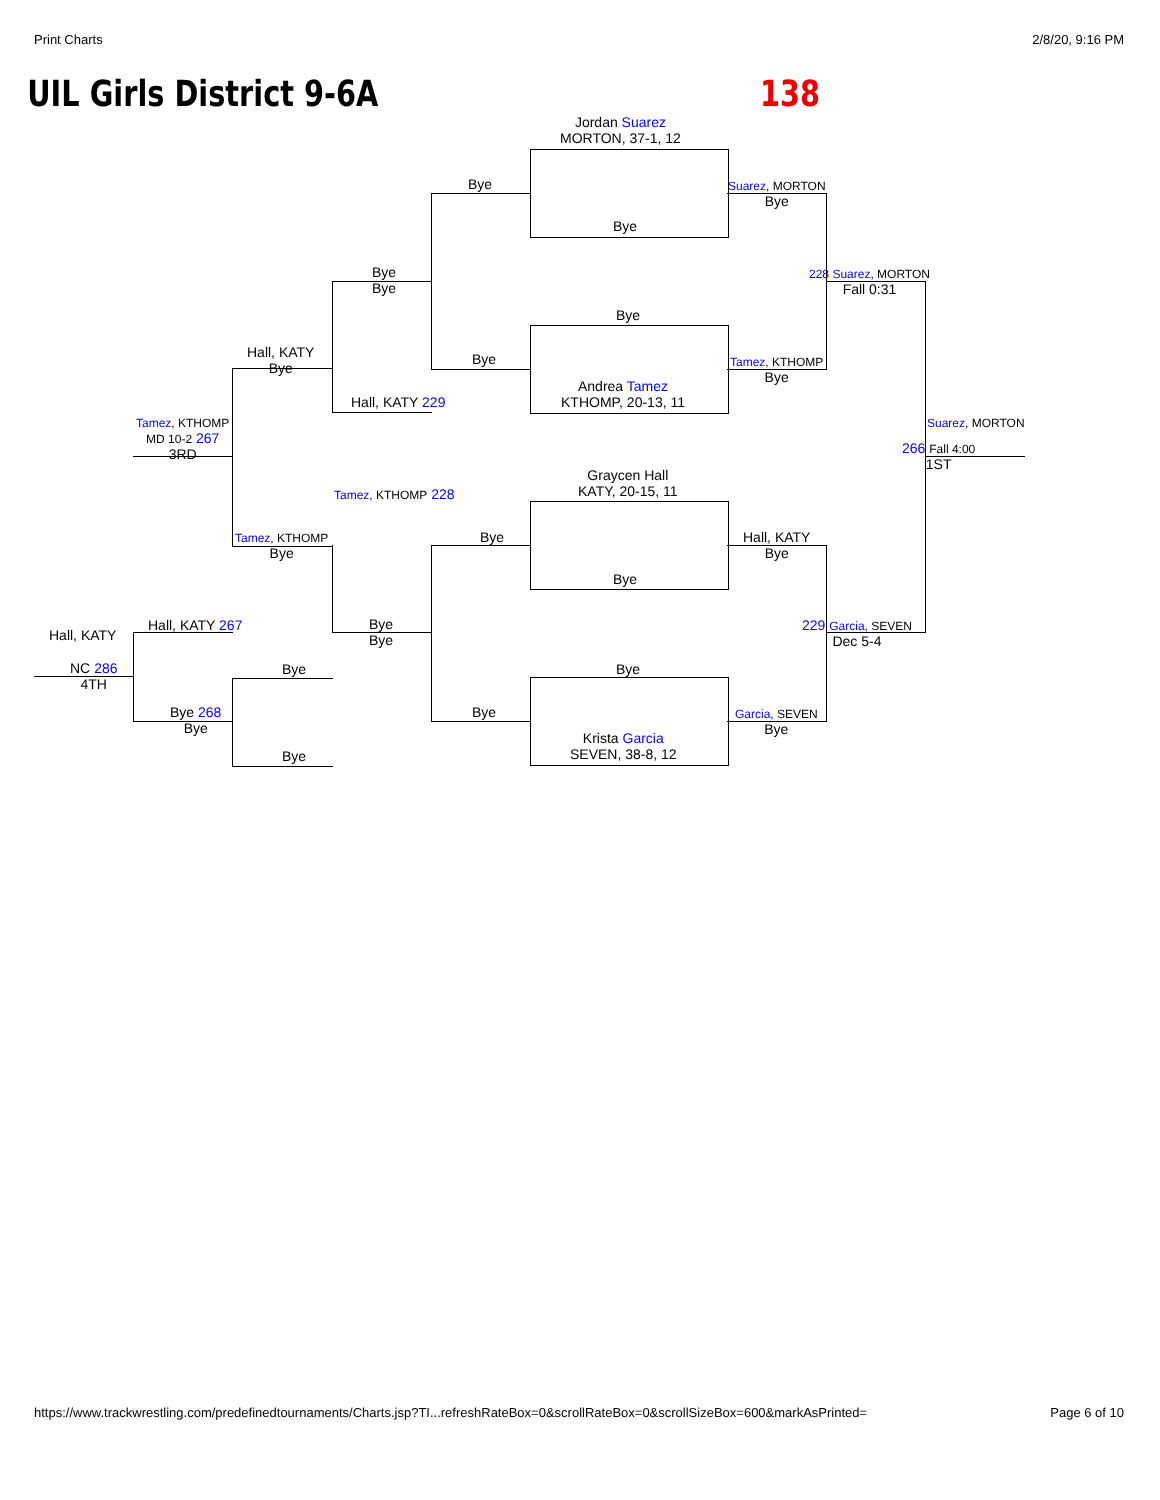Print Charts 2/8/20, 9:16 PM
UIL Girls District 9-6A 138
Jordan Suarez
MORTON, 37-1, 12
Bye
Bye
Suarez, MORTON
Bye
Bye
Bye
228 Suarez, MORTON
Fall 0:31
Bye
Hall, KATY
Bye
Bye
Tamez, KTHOMP
Bye
Andrea Tamez
KTHOMP, 20-13, 11
Hall, KATY 229
Tamez, KTHOMP
MD 10-2 267
3RD
Suarez, MORTON
266 Fall 4:00
1ST
Graycen Hall
KATY, 20-15, 11
Tamez, KTHOMP 228
Tamez, KTHOMP
Bye
Bye
Hall, KATY
Bye
Bye
Bye
Bye
229 Garcia, SEVEN
Dec 5-4
Hall, KATY 267
Hall, KATY
NC 286
4TH
Bye Bye
Bye 268
Bye
Bye
Garcia, SEVEN
Bye
Krista Garcia
SEVEN, 38-8, 12
Bye
https://www.trackwrestling.com/predefinedtournaments/Charts.jsp?TI...refreshRateBox=0&scrollRateBox=0&scrollSizeBox=600&markAsPrinted= Page 6 of 10